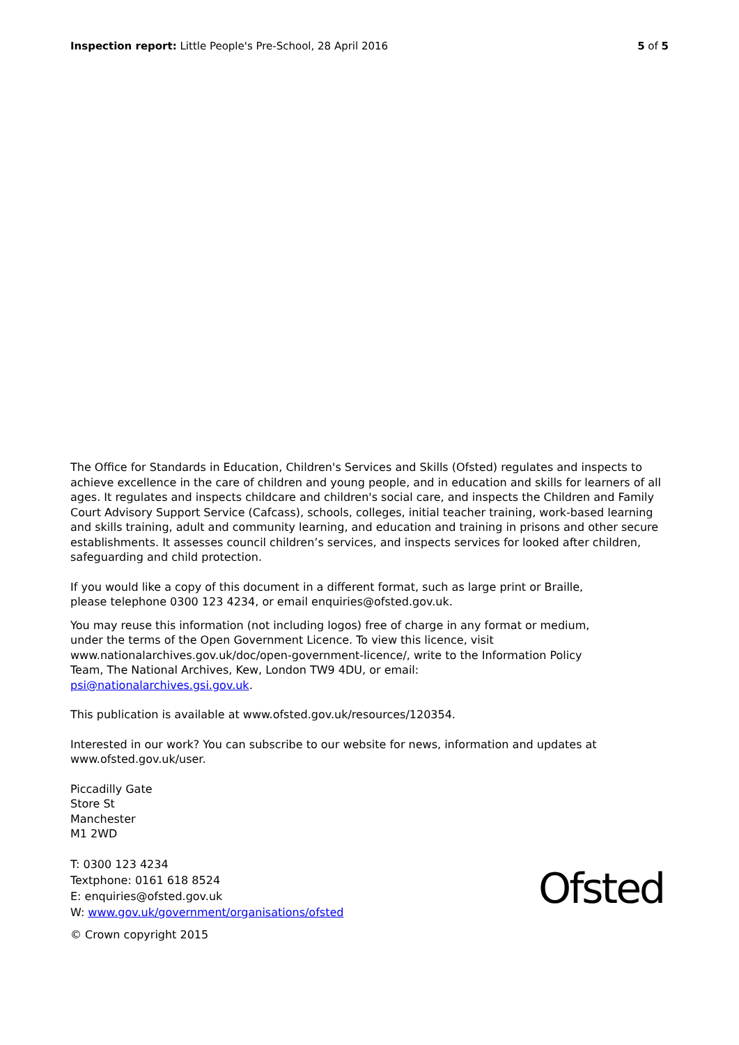Inspection report: Little People's Pre-School, 28 April 2016 5 of 5
The Office for Standards in Education, Children's Services and Skills (Ofsted) regulates and inspects to achieve excellence in the care of children and young people, and in education and skills for learners of all ages. It regulates and inspects childcare and children's social care, and inspects the Children and Family Court Advisory Support Service (Cafcass), schools, colleges, initial teacher training, work-based learning and skills training, adult and community learning, and education and training in prisons and other secure establishments. It assesses council children’s services, and inspects services for looked after children, safeguarding and child protection.
If you would like a copy of this document in a different format, such as large print or Braille,
please telephone 0300 123 4234, or email enquiries@ofsted.gov.uk.
You may reuse this information (not including logos) free of charge in any format or medium,
under the terms of the Open Government Licence. To view this licence, visit
www.nationalarchives.gov.uk/doc/open-government-licence/, write to the Information Policy
Team, The National Archives, Kew, London TW9 4DU, or email:
psi@nationalarchives.gsi.gov.uk.
This publication is available at www.ofsted.gov.uk/resources/120354.
Interested in our work? You can subscribe to our website for news, information and updates at
www.ofsted.gov.uk/user.
Piccadilly Gate
Store St
Manchester
M1 2WD
T: 0300 123 4234
Textphone: 0161 618 8524
E: enquiries@ofsted.gov.uk
W: www.gov.uk/government/organisations/ofsted
© Crown copyright 2015
Ofsted